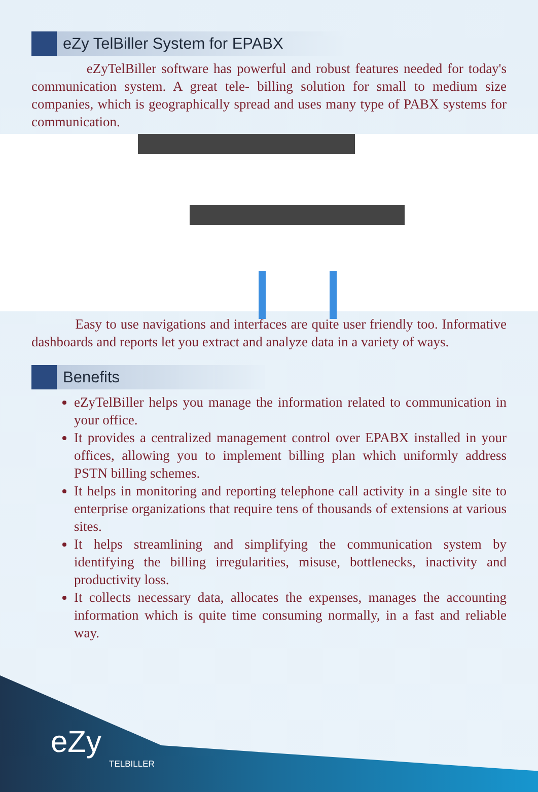eZy TelBiller System for EPABX
eZyTelBiller software has powerful and robust features needed for today's communication system. A great tele- billing solution for small to medium size companies, which is geographically spread and uses many type of PABX systems for communication.
Easy to use navigations and interfaces are quite user friendly too. Informative dashboards and reports let you extract and analyze data in a variety of ways.
Benefits
eZyTelBiller helps you manage the information related to communication in your office.
It provides a centralized management control over EPABX installed in your offices, allowing you to implement billing plan which uniformly address PSTN billing schemes.
It helps in monitoring and reporting telephone call activity in a single site to enterprise organizations that require tens of thousands of extensions at various sites.
It helps streamlining and simplifying the communication system by identifying the billing irregularities, misuse, bottlenecks, inactivity and productivity loss.
It collects necessary data, allocates the expenses, manages the accounting information which is quite time consuming normally, in a fast and reliable way.
eZy
TELBILLER